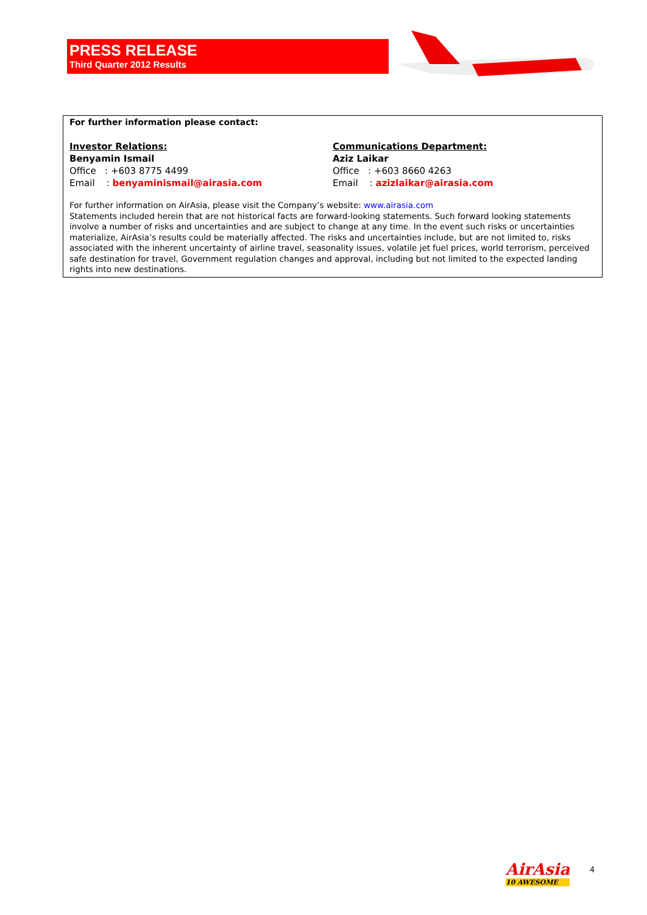PRESS RELEASE
Third Quarter 2012 Results
For further information please contact:
Investor Relations:
Benyamin Ismail
Office : +603 8775 4499
Email : benyaminismail@airasia.com
Communications Department:
Aziz Laikar
Office : +603 8660 4263
Email : azizlaikar@airasia.com
For further information on AirAsia, please visit the Company’s website: www.airasia.com
Statements included herein that are not historical facts are forward-looking statements. Such forward looking statements involve a number of risks and uncertainties and are subject to change at any time. In the event such risks or uncertainties materialize, AirAsia’s results could be materially affected. The risks and uncertainties include, but are not limited to, risks associated with the inherent uncertainty of airline travel, seasonality issues, volatile jet fuel prices, world terrorism, perceived safe destination for travel, Government regulation changes and approval, including but not limited to the expected landing rights into new destinations.
AirAsia
10 AWESOME
4